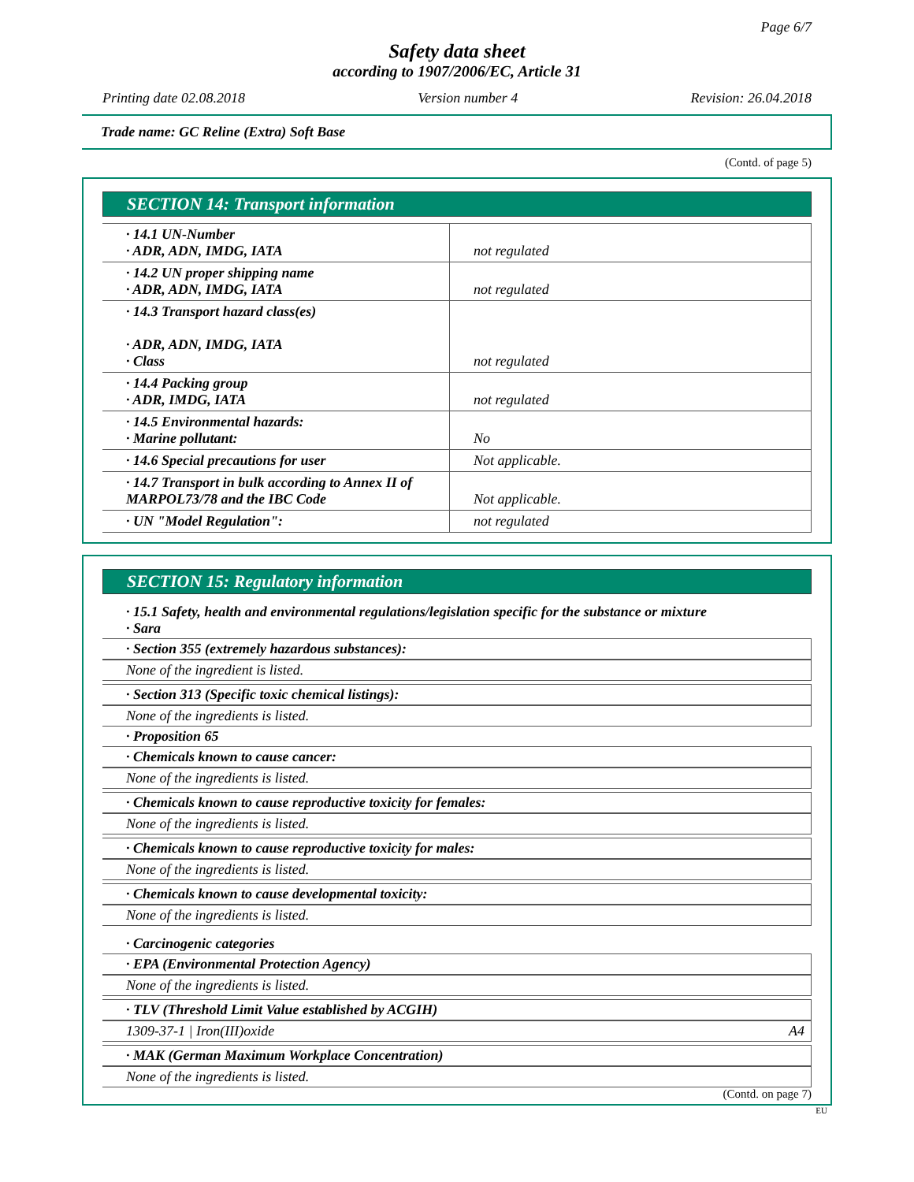Page 6/7
Safety data sheet
according to 1907/2006/EC, Article 31
Printing date 02.08.2018 Version number 4 Revision: 26.04.2018
Trade name: GC Reline (Extra) Soft Base
(Contd. of page 5)
SECTION 14: Transport information
| · 14.1 UN-Number · ADR, ADN, IMDG, IATA | not regulated |
| · 14.2 UN proper shipping name · ADR, ADN, IMDG, IATA | not regulated |
| · 14.3 Transport hazard class(es) · ADR, ADN, IMDG, IATA · Class | not regulated |
| · 14.4 Packing group · ADR, IMDG, IATA | not regulated |
| · 14.5 Environmental hazards: · Marine pollutant: | No |
| · 14.6 Special precautions for user | Not applicable. |
| · 14.7 Transport in bulk according to Annex II of MARPOL73/78 and the IBC Code | Not applicable. |
| · UN "Model Regulation": | not regulated |
SECTION 15: Regulatory information
· 15.1 Safety, health and environmental regulations/legislation specific for the substance or mixture
· Sara
· Section 355 (extremely hazardous substances):
None of the ingredient is listed.
· Section 313 (Specific toxic chemical listings):
None of the ingredients is listed.
· Proposition 65
· Chemicals known to cause cancer:
None of the ingredients is listed.
· Chemicals known to cause reproductive toxicity for females:
None of the ingredients is listed.
· Chemicals known to cause reproductive toxicity for males:
None of the ingredients is listed.
· Chemicals known to cause developmental toxicity:
None of the ingredients is listed.
· Carcinogenic categories
· EPA (Environmental Protection Agency)
None of the ingredients is listed.
· TLV (Threshold Limit Value established by ACGIH)
1309-37-1 | Iron(III)oxide A4
· MAK (German Maximum Workplace Concentration)
None of the ingredients is listed.
(Contd. on page 7)
EU